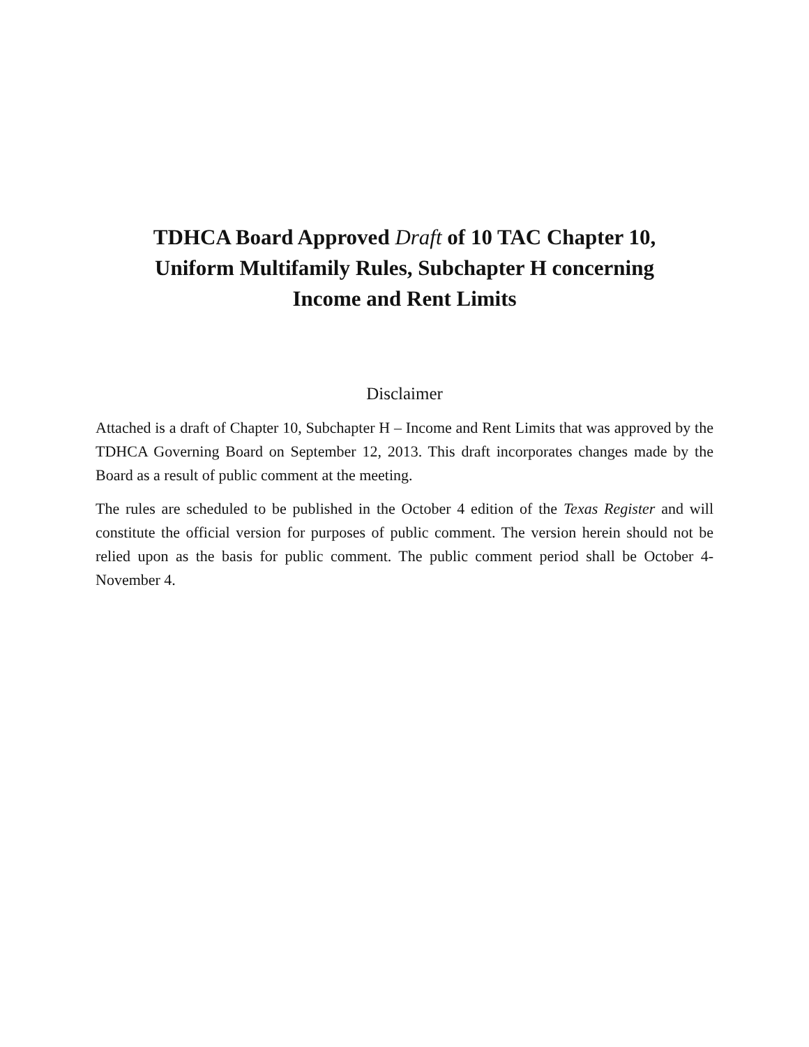TDHCA Board Approved Draft of 10 TAC Chapter 10,
Uniform Multifamily Rules, Subchapter H concerning
Income and Rent Limits
Disclaimer
Attached is a draft of Chapter 10, Subchapter H – Income and Rent Limits that was approved by the TDHCA Governing Board on September 12, 2013. This draft incorporates changes made by the Board as a result of public comment at the meeting.
The rules are scheduled to be published in the October 4 edition of the Texas Register and will constitute the official version for purposes of public comment. The version herein should not be relied upon as the basis for public comment. The public comment period shall be October 4-November 4.